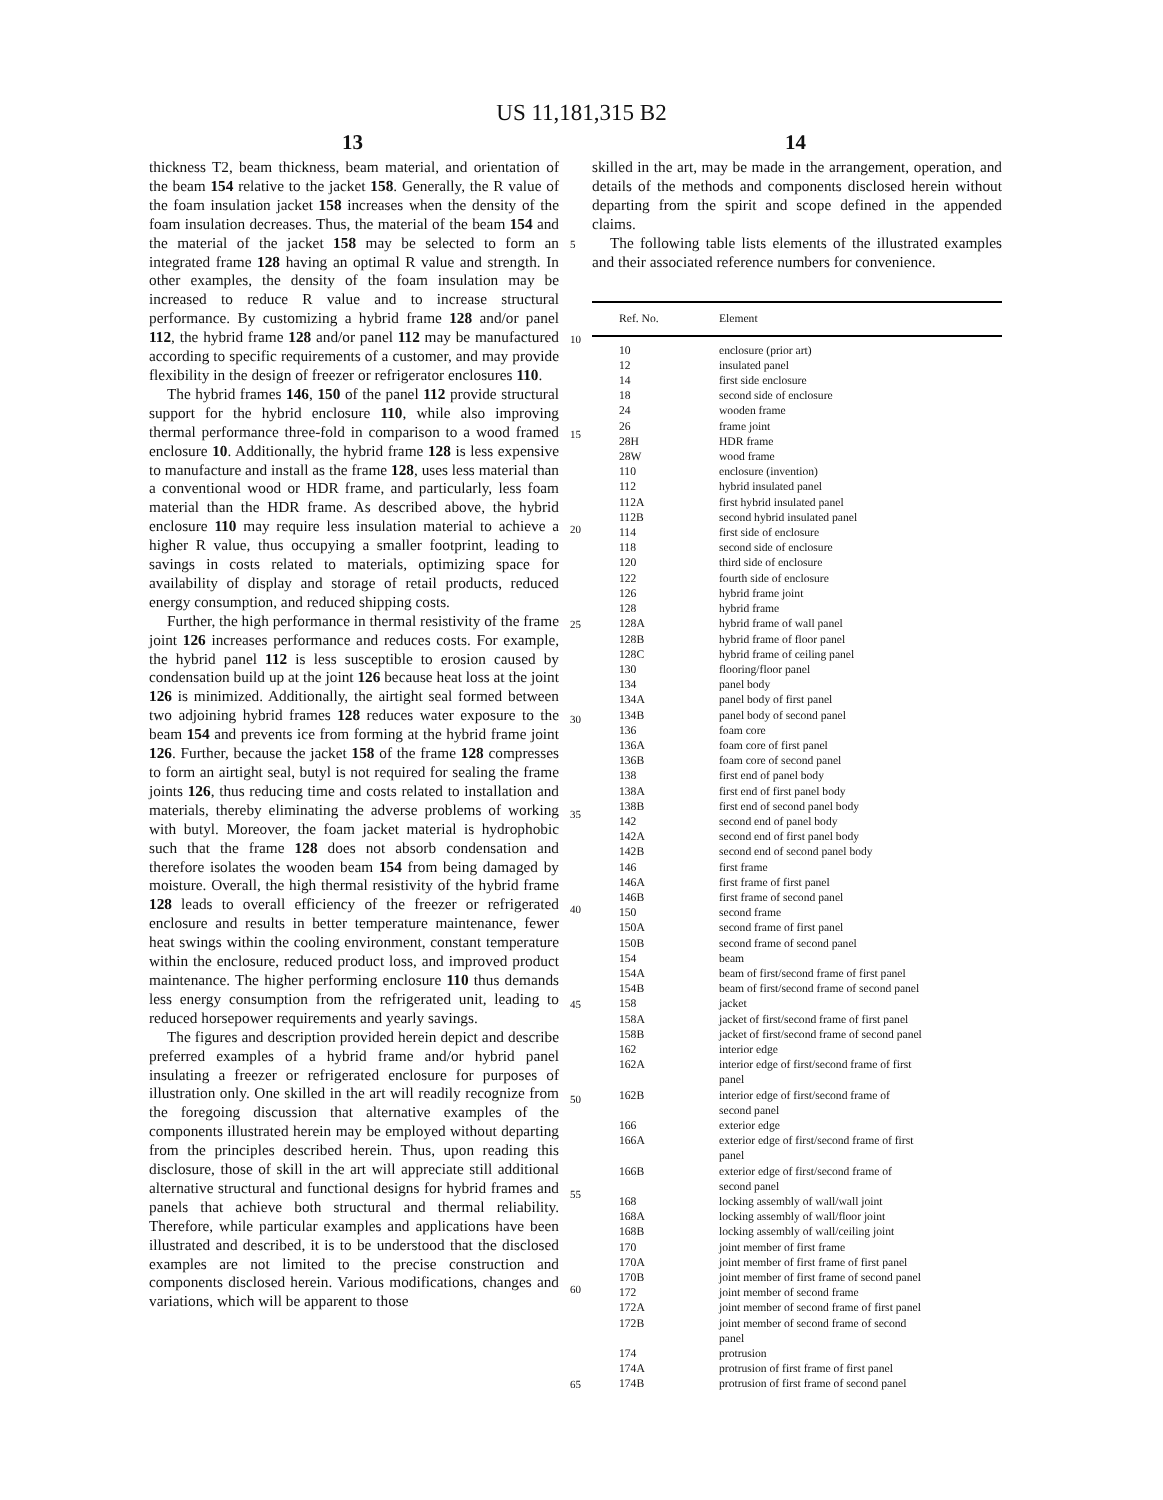US 11,181,315 B2
13 14
thickness T2, beam thickness, beam material, and orientation of the beam 154 relative to the jacket 158. Generally, the R value of the foam insulation jacket 158 increases when the density of the foam insulation decreases. Thus, the material of the beam 154 and the material of the jacket 158 may be selected to form an integrated frame 128 having an optimal R value and strength. In other examples, the density of the foam insulation may be increased to reduce R value and to increase structural performance. By customizing a hybrid frame 128 and/or panel 112, the hybrid frame 128 and/or panel 112 may be manufactured according to specific requirements of a customer, and may provide flexibility in the design of freezer or refrigerator enclosures 110.
The hybrid frames 146, 150 of the panel 112 provide structural support for the hybrid enclosure 110, while also improving thermal performance three-fold in comparison to a wood framed enclosure 10. Additionally, the hybrid frame 128 is less expensive to manufacture and install as the frame 128, uses less material than a conventional wood or HDR frame, and particularly, less foam material than the HDR frame. As described above, the hybrid enclosure 110 may require less insulation material to achieve a higher R value, thus occupying a smaller footprint, leading to savings in costs related to materials, optimizing space for availability of display and storage of retail products, reduced energy consumption, and reduced shipping costs.
Further, the high performance in thermal resistivity of the frame joint 126 increases performance and reduces costs. For example, the hybrid panel 112 is less susceptible to erosion caused by condensation build up at the joint 126 because heat loss at the joint 126 is minimized. Additionally, the airtight seal formed between two adjoining hybrid frames 128 reduces water exposure to the beam 154 and prevents ice from forming at the hybrid frame joint 126. Further, because the jacket 158 of the frame 128 compresses to form an airtight seal, butyl is not required for sealing the frame joints 126, thus reducing time and costs related to installation and materials, thereby eliminating the adverse problems of working with butyl. Moreover, the foam jacket material is hydrophobic such that the frame 128 does not absorb condensation and therefore isolates the wooden beam 154 from being damaged by moisture. Overall, the high thermal resistivity of the hybrid frame 128 leads to overall efficiency of the freezer or refrigerated enclosure and results in better temperature maintenance, fewer heat swings within the cooling environment, constant temperature within the enclosure, reduced product loss, and improved product maintenance. The higher performing enclosure 110 thus demands less energy consumption from the refrigerated unit, leading to reduced horsepower requirements and yearly savings.
The figures and description provided herein depict and describe preferred examples of a hybrid frame and/or hybrid panel insulating a freezer or refrigerated enclosure for purposes of illustration only. One skilled in the art will readily recognize from the foregoing discussion that alternative examples of the components illustrated herein may be employed without departing from the principles described herein. Thus, upon reading this disclosure, those of skill in the art will appreciate still additional alternative structural and functional designs for hybrid frames and panels that achieve both structural and thermal reliability. Therefore, while particular examples and applications have been illustrated and described, it is to be understood that the disclosed examples are not limited to the precise construction and components disclosed herein. Various modifications, changes and variations, which will be apparent to those
5
10
15
20
25
30
35
40
45
50
55
60
65
skilled in the art, may be made in the arrangement, operation, and details of the methods and components disclosed herein without departing from the spirit and scope defined in the appended claims.
The following table lists elements of the illustrated examples and their associated reference numbers for convenience.
| Ref. No. | Element |
| --- | --- |
| 10 | enclosure (prior art) |
| 12 | insulated panel |
| 14 | first side enclosure |
| 18 | second side of enclosure |
| 24 | wooden frame |
| 26 | frame joint |
| 28H | HDR frame |
| 28W | wood frame |
| 110 | enclosure (invention) |
| 112 | hybrid insulated panel |
| 112A | first hybrid insulated panel |
| 112B | second hybrid insulated panel |
| 114 | first side of enclosure |
| 118 | second side of enclosure |
| 120 | third side of enclosure |
| 122 | fourth side of enclosure |
| 126 | hybrid frame joint |
| 128 | hybrid frame |
| 128A | hybrid frame of wall panel |
| 128B | hybrid frame of floor panel |
| 128C | hybrid frame of ceiling panel |
| 130 | flooring/floor panel |
| 134 | panel body |
| 134A | panel body of first panel |
| 134B | panel body of second panel |
| 136 | foam core |
| 136A | foam core of first panel |
| 136B | foam core of second panel |
| 138 | first end of panel body |
| 138A | first end of first panel body |
| 138B | first end of second panel body |
| 142 | second end of panel body |
| 142A | second end of first panel body |
| 142B | second end of second panel body |
| 146 | first frame |
| 146A | first frame of first panel |
| 146B | first frame of second panel |
| 150 | second frame |
| 150A | second frame of first panel |
| 150B | second frame of second panel |
| 154 | beam |
| 154A | beam of first/second frame of first panel |
| 154B | beam of first/second frame of second panel |
| 158 | jacket |
| 158A | jacket of first/second frame of first panel |
| 158B | jacket of first/second frame of second panel |
| 162 | interior edge |
| 162A | interior edge of first/second frame of first panel |
| 162B | interior edge of first/second frame of second panel |
| 166 | exterior edge |
| 166A | exterior edge of first/second frame of first panel |
| 166B | exterior edge of first/second frame of second panel |
| 168 | locking assembly of wall/wall joint |
| 168A | locking assembly of wall/floor joint |
| 168B | locking assembly of wall/ceiling joint |
| 170 | joint member of first frame |
| 170A | joint member of first frame of first panel |
| 170B | joint member of first frame of second panel |
| 172 | joint member of second frame |
| 172A | joint member of second frame of first panel |
| 172B | joint member of second frame of second panel |
| 174 | protrusion |
| 174A | protrusion of first frame of first panel |
| 174B | protrusion of first frame of second panel |